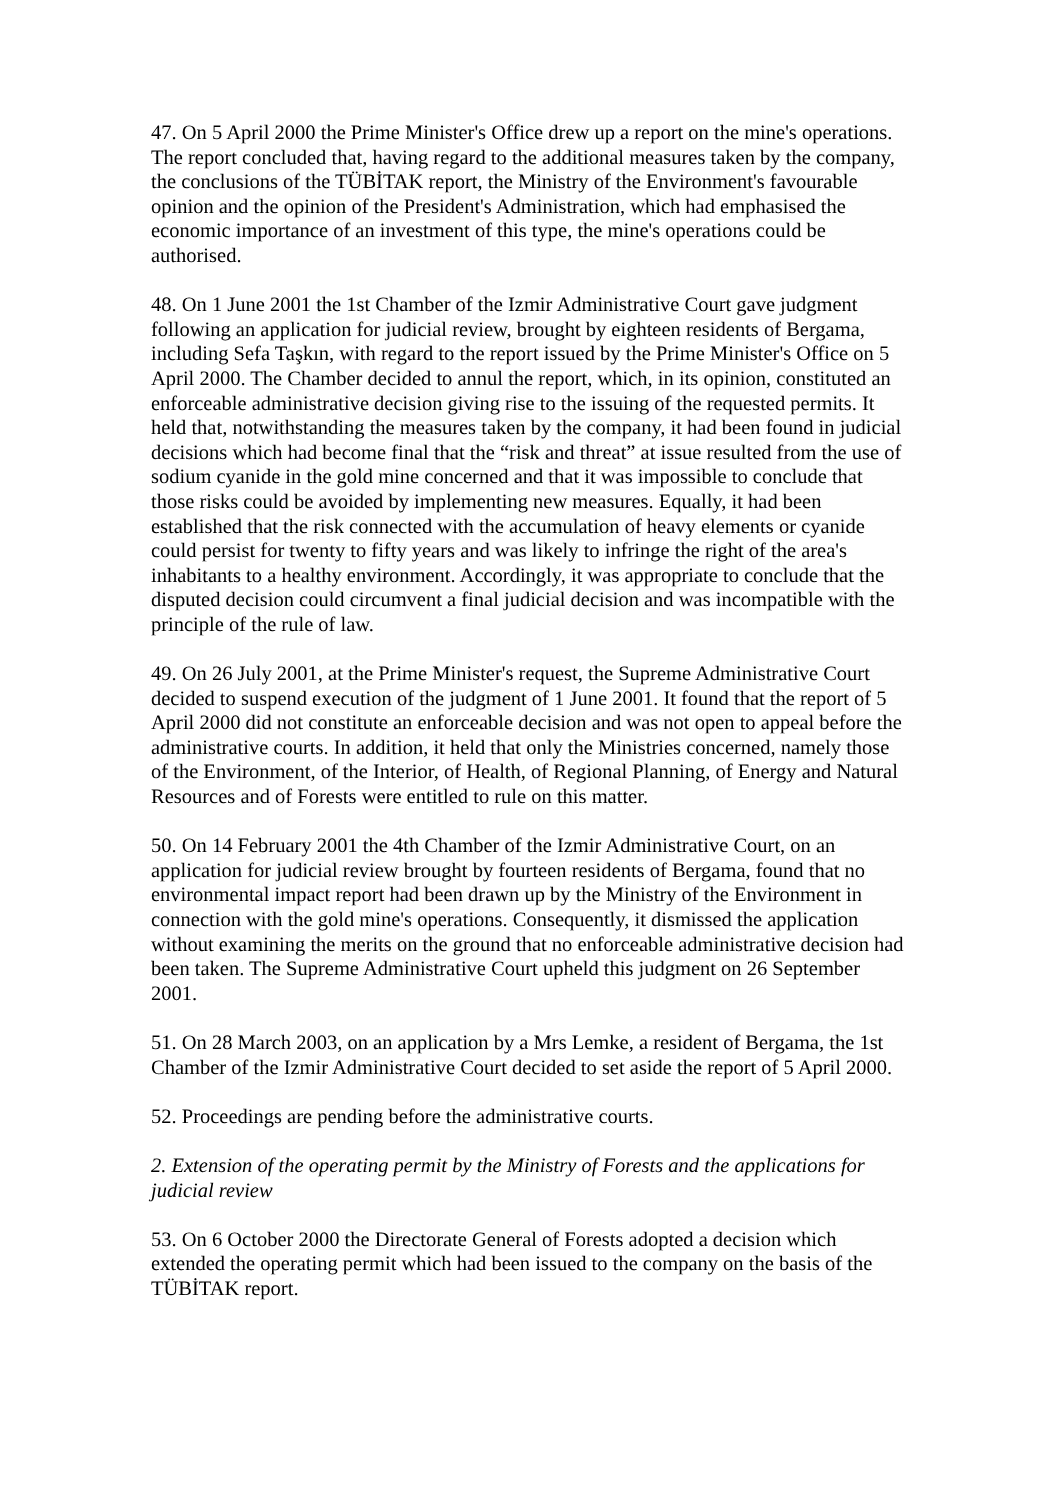47. On 5 April 2000 the Prime Minister's Office drew up a report on the mine's operations. The report concluded that, having regard to the additional measures taken by the company, the conclusions of the TÜBİTAK report, the Ministry of the Environment's favourable opinion and the opinion of the President's Administration, which had emphasised the economic importance of an investment of this type, the mine's operations could be authorised.
48. On 1 June 2001 the 1st Chamber of the Izmir Administrative Court gave judgment following an application for judicial review, brought by eighteen residents of Bergama, including Sefa Taşkın, with regard to the report issued by the Prime Minister's Office on 5 April 2000. The Chamber decided to annul the report, which, in its opinion, constituted an enforceable administrative decision giving rise to the issuing of the requested permits. It held that, notwithstanding the measures taken by the company, it had been found in judicial decisions which had become final that the “risk and threat” at issue resulted from the use of sodium cyanide in the gold mine concerned and that it was impossible to conclude that those risks could be avoided by implementing new measures. Equally, it had been established that the risk connected with the accumulation of heavy elements or cyanide could persist for twenty to fifty years and was likely to infringe the right of the area's inhabitants to a healthy environment. Accordingly, it was appropriate to conclude that the disputed decision could circumvent a final judicial decision and was incompatible with the principle of the rule of law.
49. On 26 July 2001, at the Prime Minister's request, the Supreme Administrative Court decided to suspend execution of the judgment of 1 June 2001. It found that the report of 5 April 2000 did not constitute an enforceable decision and was not open to appeal before the administrative courts. In addition, it held that only the Ministries concerned, namely those of the Environment, of the Interior, of Health, of Regional Planning, of Energy and Natural Resources and of Forests were entitled to rule on this matter.
50. On 14 February 2001 the 4th Chamber of the Izmir Administrative Court, on an application for judicial review brought by fourteen residents of Bergama, found that no environmental impact report had been drawn up by the Ministry of the Environment in connection with the gold mine's operations. Consequently, it dismissed the application without examining the merits on the ground that no enforceable administrative decision had been taken. The Supreme Administrative Court upheld this judgment on 26 September 2001.
51. On 28 March 2003, on an application by a Mrs Lemke, a resident of Bergama, the 1st Chamber of the Izmir Administrative Court decided to set aside the report of 5 April 2000.
52. Proceedings are pending before the administrative courts.
2. Extension of the operating permit by the Ministry of Forests and the applications for judicial review
53. On 6 October 2000 the Directorate General of Forests adopted a decision which extended the operating permit which had been issued to the company on the basis of the TÜBİTAK report.